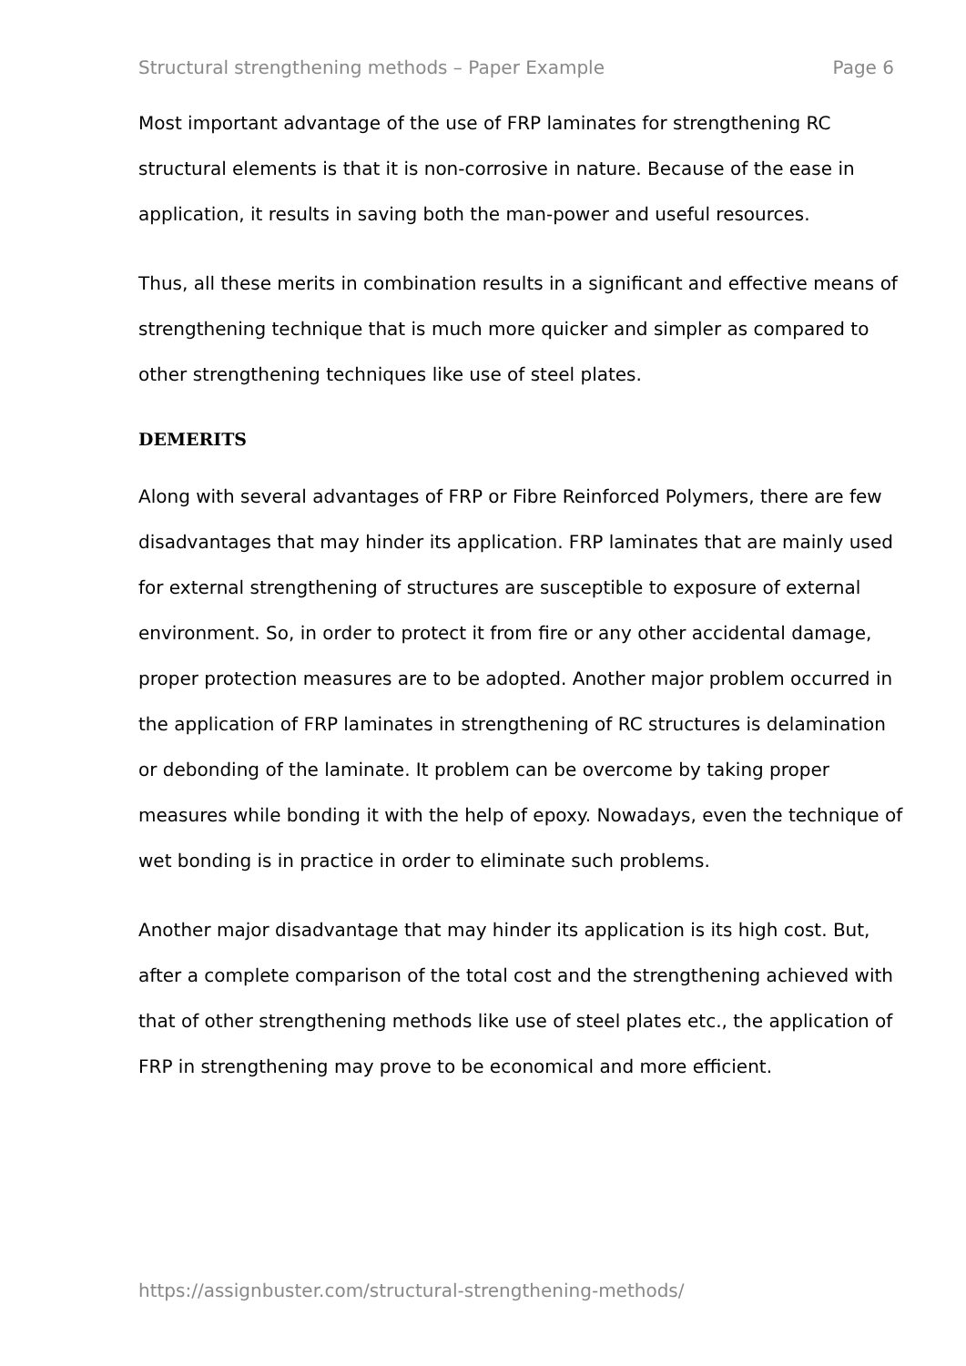Structural strengthening methods – Paper Example Page 6
Most important advantage of the use of FRP laminates for strengthening RC structural elements is that it is non-corrosive in nature. Because of the ease in application, it results in saving both the man-power and useful resources.
Thus, all these merits in combination results in a significant and effective means of strengthening technique that is much more quicker and simpler as compared to other strengthening techniques like use of steel plates.
DEMERITS
Along with several advantages of FRP or Fibre Reinforced Polymers, there are few disadvantages that may hinder its application. FRP laminates that are mainly used for external strengthening of structures are susceptible to exposure of external environment. So, in order to protect it from fire or any other accidental damage, proper protection measures are to be adopted. Another major problem occurred in the application of FRP laminates in strengthening of RC structures is delamination or debonding of the laminate. It problem can be overcome by taking proper measures while bonding it with the help of epoxy. Nowadays, even the technique of wet bonding is in practice in order to eliminate such problems.
Another major disadvantage that may hinder its application is its high cost. But, after a complete comparison of the total cost and the strengthening achieved with that of other strengthening methods like use of steel plates etc., the application of FRP in strengthening may prove to be economical and more efficient.
https://assignbuster.com/structural-strengthening-methods/